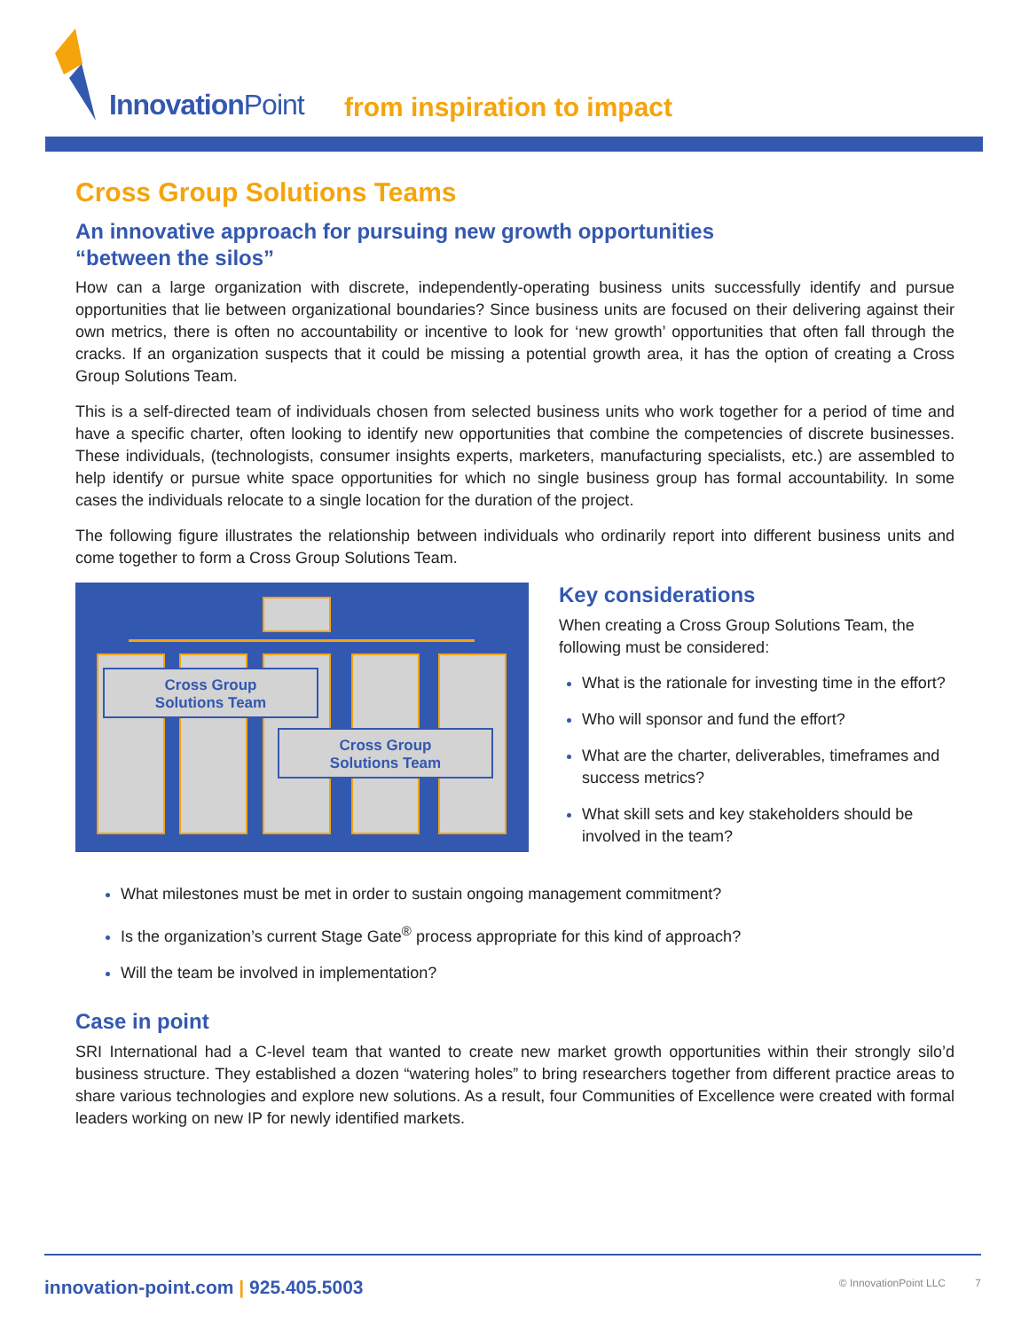InnovationPoint from inspiration to impact
Cross Group Solutions Teams
An innovative approach for pursuing new growth opportunities
“between the silos”
How can a large organization with discrete, independently-operating business units successfully identify and pursue opportunities that lie between organizational boundaries? Since business units are focused on their delivering against their own metrics, there is often no accountability or incentive to look for ‘new growth’ opportunities that often fall through the cracks. If an organization suspects that it could be missing a potential growth area, it has the option of creating a Cross Group Solutions Team.
This is a self-directed team of individuals chosen from selected business units who work together for a period of time and have a specific charter, often looking to identify new opportunities that combine the competencies of discrete businesses. These individuals, (technologists, consumer insights experts, marketers, manufacturing specialists, etc.) are assembled to help identify or pursue white space opportunities for which no single business group has formal accountability. In some cases the individuals relocate to a single location for the duration of the project.
The following figure illustrates the relationship between individuals who ordinarily report into different business units and come together to form a Cross Group Solutions Team.
Cross Group
Solutions Team
Cross Group
Solutions Team
Key considerations
When creating a Cross Group Solutions Team, the following must be considered:
What is the rationale for investing time in the effort?
Who will sponsor and fund the effort?
What are the charter, deliverables, timeframes and success metrics?
What skill sets and key stakeholders should be involved in the team?
What milestones must be met in order to sustain ongoing management commitment?
Is the organization’s current Stage Gate<sup>®</sup> process appropriate for this kind of approach?
Will the team be involved in implementation?
Case in point
SRI International had a C-level team that wanted to create new market growth opportunities within their strongly silo’d business structure. They established a dozen “watering holes” to bring researchers together from different practice areas to share various technologies and explore new solutions. As a result, four Communities of Excellence were created with formal leaders working on new IP for newly identified markets.
innovation-point.com | 925.405.5003 © InnovationPoint LLC 7